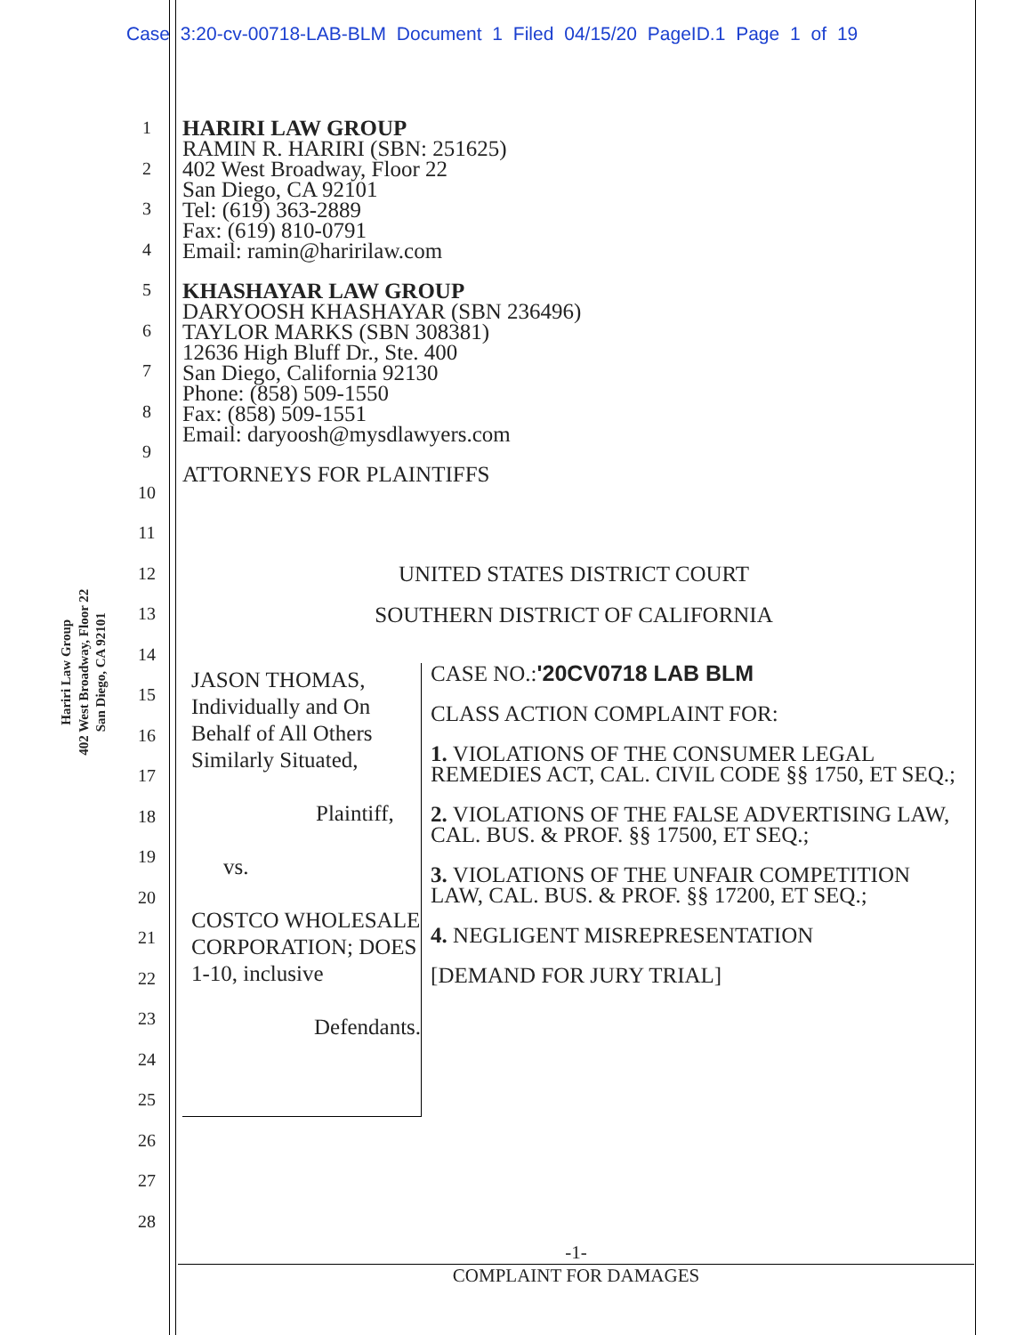Case 3:20-cv-00718-LAB-BLM Document 1 Filed 04/15/20 PageID.1 Page 1 of 19
Hariri Law Group
402 West Broadway, Floor 22
San Diego, CA 92101
1
2
3
4
5
6
7
8
9
10
11
12
13
14
15
16
17
18
19
20
21
22
23
24
25
26
27
28
HARIRI LAW GROUP
RAMIN R. HARIRI (SBN: 251625)
402 West Broadway, Floor 22
San Diego, CA 92101
Tel: (619) 363-2889
Fax: (619) 810-0791
Email: ramin@haririlaw.com
KHASHAYAR LAW GROUP
DARYOOSH KHASHAYAR (SBN 236496)
TAYLOR MARKS (SBN 308381)
12636 High Bluff Dr., Ste. 400
San Diego, California 92130
Phone: (858) 509-1550
Fax: (858) 509-1551
Email: daryoosh@mysdlawyers.com
ATTORNEYS FOR PLAINTIFFS
UNITED STATES DISTRICT COURT
SOUTHERN DISTRICT OF CALIFORNIA
JASON THOMAS, Individually and On Behalf of All Others Similarly Situated,
Plaintiff,
vs.
COSTCO WHOLESALE CORPORATION; DOES 1-10, inclusive
Defendants.
CASE NO.:'20CV0718 LAB BLM
CLASS ACTION COMPLAINT FOR:
1. VIOLATIONS OF THE CONSUMER LEGAL REMEDIES ACT, CAL. CIVIL CODE §§ 1750, ET SEQ.;
2. VIOLATIONS OF THE FALSE ADVERTISING LAW, CAL. BUS. & PROF. §§ 17500, ET SEQ.;
3. VIOLATIONS OF THE UNFAIR COMPETITION LAW, CAL. BUS. & PROF. §§ 17200, ET SEQ.;
4. NEGLIGENT MISREPRESENTATION
[DEMAND FOR JURY TRIAL]
-1-
COMPLAINT FOR DAMAGES